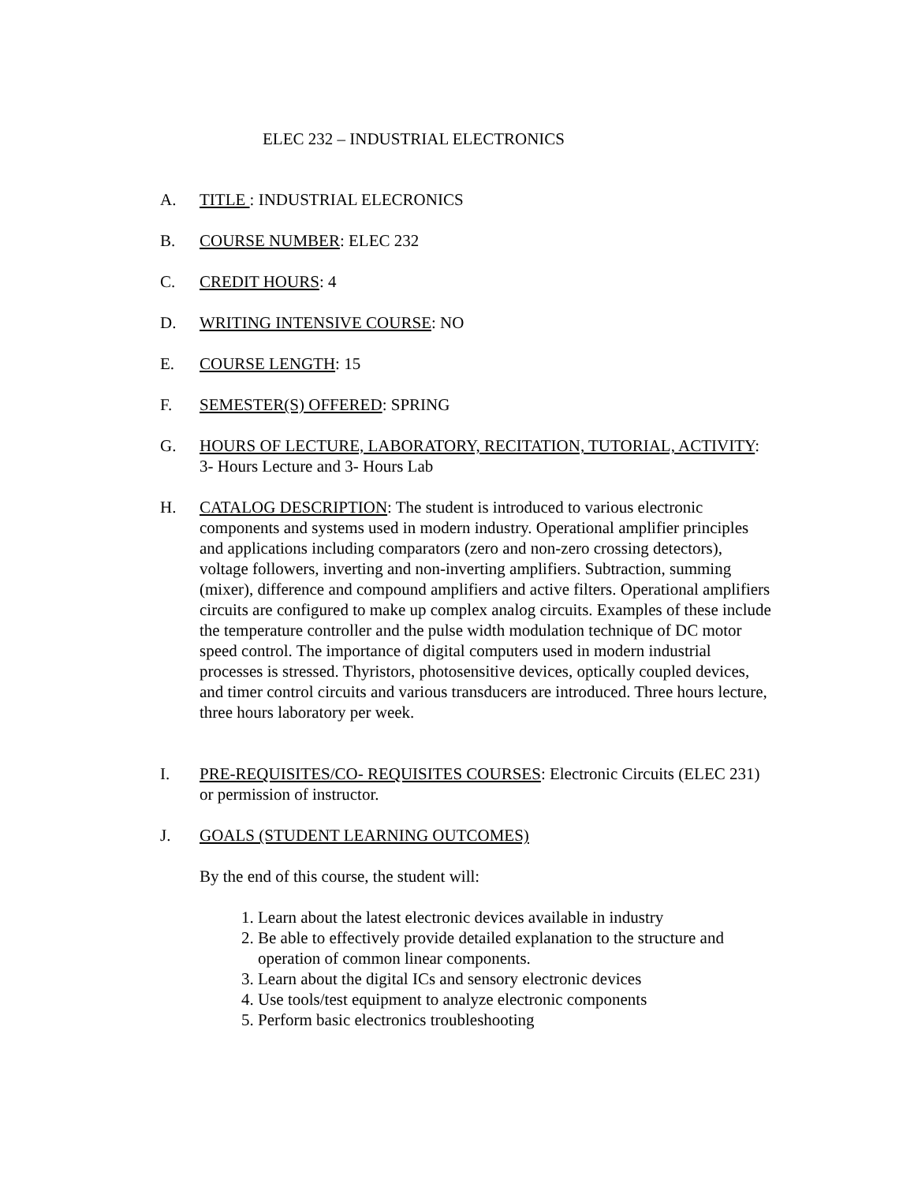ELEC 232 – INDUSTRIAL ELECTRONICS
A. TITLE : INDUSTRIAL ELECRONICS
B. COURSE NUMBER: ELEC 232
C. CREDIT HOURS: 4
D. WRITING INTENSIVE COURSE: NO
E. COURSE LENGTH: 15
F. SEMESTER(S) OFFERED: SPRING
G. HOURS OF LECTURE, LABORATORY, RECITATION, TUTORIAL, ACTIVITY: 3- Hours Lecture and 3- Hours Lab
H. CATALOG DESCRIPTION: The student is introduced to various electronic components and systems used in modern industry. Operational amplifier principles and applications including comparators (zero and non-zero crossing detectors), voltage followers, inverting and non-inverting amplifiers. Subtraction, summing (mixer), difference and compound amplifiers and active filters. Operational amplifiers circuits are configured to make up complex analog circuits. Examples of these include the temperature controller and the pulse width modulation technique of DC motor speed control. The importance of digital computers used in modern industrial processes is stressed. Thyristors, photosensitive devices, optically coupled devices, and timer control circuits and various transducers are introduced. Three hours lecture, three hours laboratory per week.
I. PRE-REQUISITES/CO- REQUISITES COURSES: Electronic Circuits (ELEC 231) or permission of instructor.
J. GOALS (STUDENT LEARNING OUTCOMES)
By the end of this course, the student will:
1. Learn about the latest electronic devices available in industry
2. Be able to effectively provide detailed explanation to the structure and
operation of common linear components.
3. Learn about the digital ICs and sensory electronic devices
4. Use tools/test equipment to analyze electronic components
5. Perform basic electronics troubleshooting